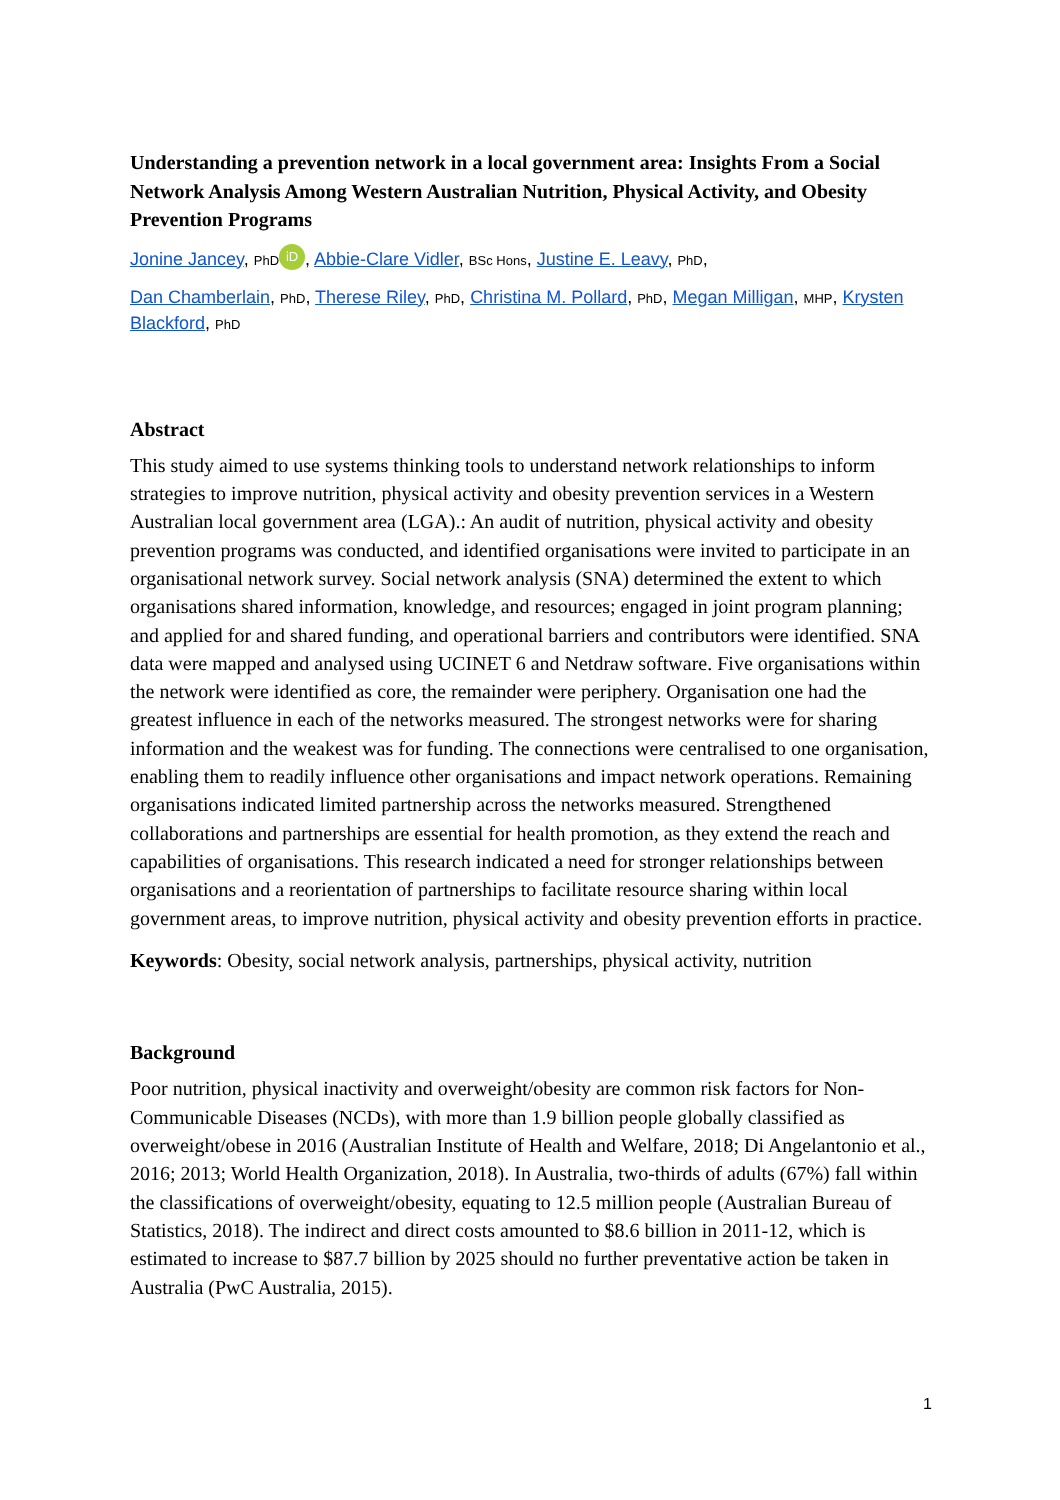Understanding a prevention network in a local government area: Insights From a Social Network Analysis Among Western Australian Nutrition, Physical Activity, and Obesity Prevention Programs
Jonine Jancey, PhD iD, Abbie-Clare Vidler, BSc Hons, Justine E. Leavy, PhD,
Dan Chamberlain, PhD, Therese Riley, PhD, Christina M. Pollard, PhD, Megan Milligan, MHP, Krysten Blackford, PhD
Abstract
This study aimed to use systems thinking tools to understand network relationships to inform strategies to improve nutrition, physical activity and obesity prevention services in a Western Australian local government area (LGA).: An audit of nutrition, physical activity and obesity prevention programs was conducted, and identified organisations were invited to participate in an organisational network survey. Social network analysis (SNA) determined the extent to which organisations shared information, knowledge, and resources; engaged in joint program planning; and applied for and shared funding, and operational barriers and contributors were identified. SNA data were mapped and analysed using UCINET 6 and Netdraw software. Five organisations within the network were identified as core, the remainder were periphery. Organisation one had the greatest influence in each of the networks measured. The strongest networks were for sharing information and the weakest was for funding. The connections were centralised to one organisation, enabling them to readily influence other organisations and impact network operations. Remaining organisations indicated limited partnership across the networks measured. Strengthened collaborations and partnerships are essential for health promotion, as they extend the reach and capabilities of organisations. This research indicated a need for stronger relationships between organisations and a reorientation of partnerships to facilitate resource sharing within local government areas, to improve nutrition, physical activity and obesity prevention efforts in practice.
Keywords: Obesity, social network analysis, partnerships, physical activity, nutrition
Background
Poor nutrition, physical inactivity and overweight/obesity are common risk factors for Non-Communicable Diseases (NCDs), with more than 1.9 billion people globally classified as overweight/obese in 2016 (Australian Institute of Health and Welfare, 2018; Di Angelantonio et al., 2016; 2013; World Health Organization, 2018). In Australia, two-thirds of adults (67%) fall within the classifications of overweight/obesity, equating to 12.5 million people (Australian Bureau of Statistics, 2018). The indirect and direct costs amounted to $8.6 billion in 2011-12, which is estimated to increase to $87.7 billion by 2025 should no further preventative action be taken in Australia (PwC Australia, 2015).
1